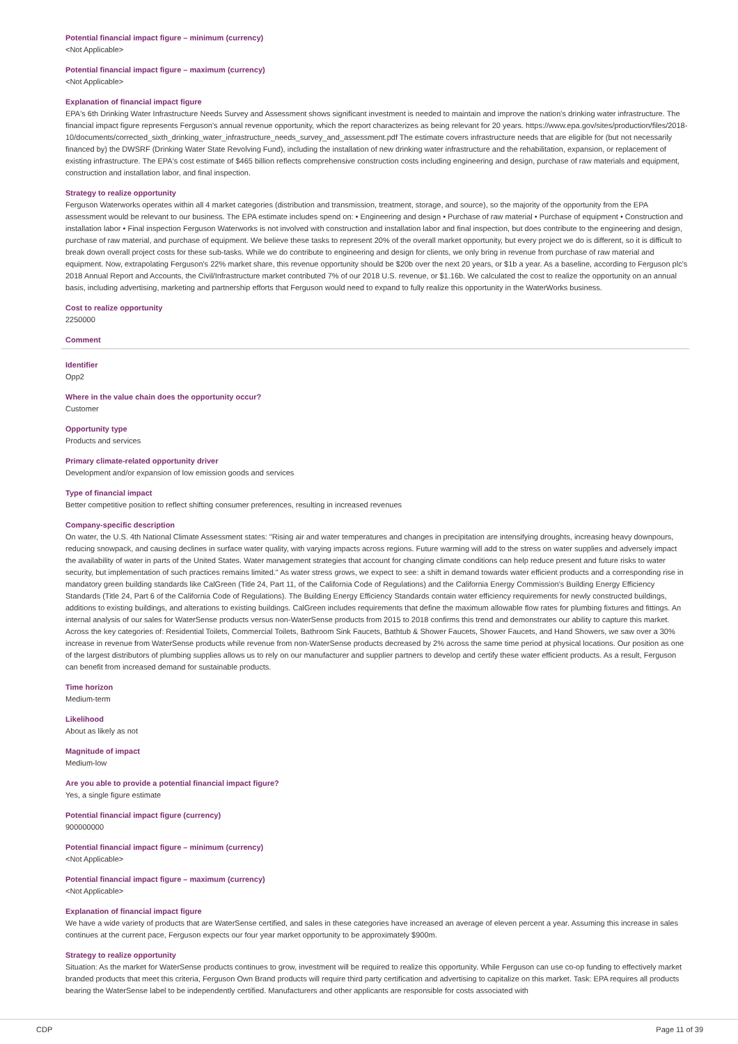Potential financial impact figure – minimum (currency)
<Not Applicable>
Potential financial impact figure – maximum (currency)
<Not Applicable>
Explanation of financial impact figure
EPA's 6th Drinking Water Infrastructure Needs Survey and Assessment shows significant investment is needed to maintain and improve the nation's drinking water infrastructure. The financial impact figure represents Ferguson's annual revenue opportunity, which the report characterizes as being relevant for 20 years. https://www.epa.gov/sites/production/files/2018-10/documents/corrected_sixth_drinking_water_infrastructure_needs_survey_and_assessment.pdf The estimate covers infrastructure needs that are eligible for (but not necessarily financed by) the DWSRF (Drinking Water State Revolving Fund), including the installation of new drinking water infrastructure and the rehabilitation, expansion, or replacement of existing infrastructure. The EPA's cost estimate of $465 billion reflects comprehensive construction costs including engineering and design, purchase of raw materials and equipment, construction and installation labor, and final inspection.
Strategy to realize opportunity
Ferguson Waterworks operates within all 4 market categories (distribution and transmission, treatment, storage, and source), so the majority of the opportunity from the EPA assessment would be relevant to our business. The EPA estimate includes spend on: • Engineering and design • Purchase of raw material • Purchase of equipment • Construction and installation labor • Final inspection Ferguson Waterworks is not involved with construction and installation labor and final inspection, but does contribute to the engineering and design, purchase of raw material, and purchase of equipment. We believe these tasks to represent 20% of the overall market opportunity, but every project we do is different, so it is difficult to break down overall project costs for these sub-tasks. While we do contribute to engineering and design for clients, we only bring in revenue from purchase of raw material and equipment. Now, extrapolating Ferguson's 22% market share, this revenue opportunity should be $20b over the next 20 years, or $1b a year. As a baseline, according to Ferguson plc's 2018 Annual Report and Accounts, the Civil/Infrastructure market contributed 7% of our 2018 U.S. revenue, or $1.16b. We calculated the cost to realize the opportunity on an annual basis, including advertising, marketing and partnership efforts that Ferguson would need to expand to fully realize this opportunity in the WaterWorks business.
Cost to realize opportunity
2250000
Comment
Identifier
Opp2
Where in the value chain does the opportunity occur?
Customer
Opportunity type
Products and services
Primary climate-related opportunity driver
Development and/or expansion of low emission goods and services
Type of financial impact
Better competitive position to reflect shifting consumer preferences, resulting in increased revenues
Company-specific description
On water, the U.S. 4th National Climate Assessment states: "Rising air and water temperatures and changes in precipitation are intensifying droughts, increasing heavy downpours, reducing snowpack, and causing declines in surface water quality, with varying impacts across regions. Future warming will add to the stress on water supplies and adversely impact the availability of water in parts of the United States. Water management strategies that account for changing climate conditions can help reduce present and future risks to water security, but implementation of such practices remains limited." As water stress grows, we expect to see: a shift in demand towards water efficient products and a corresponding rise in mandatory green building standards like CalGreen (Title 24, Part 11, of the California Code of Regulations) and the California Energy Commission's Building Energy Efficiency Standards (Title 24, Part 6 of the California Code of Regulations). The Building Energy Efficiency Standards contain water efficiency requirements for newly constructed buildings, additions to existing buildings, and alterations to existing buildings. CalGreen includes requirements that define the maximum allowable flow rates for plumbing fixtures and fittings. An internal analysis of our sales for WaterSense products versus non-WaterSense products from 2015 to 2018 confirms this trend and demonstrates our ability to capture this market. Across the key categories of: Residential Toilets, Commercial Toilets, Bathroom Sink Faucets, Bathtub & Shower Faucets, Shower Faucets, and Hand Showers, we saw over a 30% increase in revenue from WaterSense products while revenue from non-WaterSense products decreased by 2% across the same time period at physical locations. Our position as one of the largest distributors of plumbing supplies allows us to rely on our manufacturer and supplier partners to develop and certify these water efficient products. As a result, Ferguson can benefit from increased demand for sustainable products.
Time horizon
Medium-term
Likelihood
About as likely as not
Magnitude of impact
Medium-low
Are you able to provide a potential financial impact figure?
Yes, a single figure estimate
Potential financial impact figure (currency)
900000000
Potential financial impact figure – minimum (currency)
<Not Applicable>
Potential financial impact figure – maximum (currency)
<Not Applicable>
Explanation of financial impact figure
We have a wide variety of products that are WaterSense certified, and sales in these categories have increased an average of eleven percent a year. Assuming this increase in sales continues at the current pace, Ferguson expects our four year market opportunity to be approximately $900m.
Strategy to realize opportunity
Situation: As the market for WaterSense products continues to grow, investment will be required to realize this opportunity. While Ferguson can use co-op funding to effectively market branded products that meet this criteria, Ferguson Own Brand products will require third party certification and advertising to capitalize on this market. Task: EPA requires all products bearing the WaterSense label to be independently certified. Manufacturers and other applicants are responsible for costs associated with
CDP Page 11 of 39